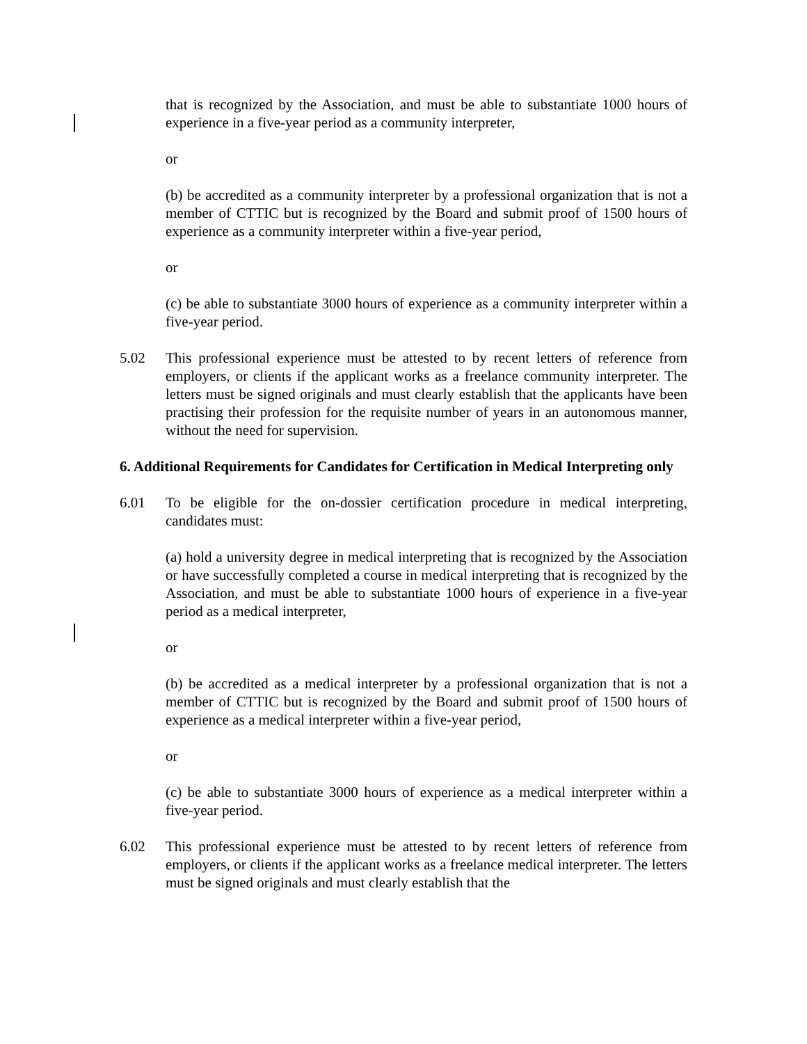that is recognized by the Association, and must be able to substantiate 1000 hours of experience in a five-year period as a community interpreter,
or
(b) be accredited as a community interpreter by a professional organization that is not a member of CTTIC but is recognized by the Board and submit proof of 1500 hours of experience as a community interpreter within a five-year period,
or
(c) be able to substantiate 3000 hours of experience as a community interpreter within a five-year period.
5.02 This professional experience must be attested to by recent letters of reference from employers, or clients if the applicant works as a freelance community interpreter. The letters must be signed originals and must clearly establish that the applicants have been practising their profession for the requisite number of years in an autonomous manner, without the need for supervision.
6. Additional Requirements for Candidates for Certification in Medical Interpreting only
6.01 To be eligible for the on-dossier certification procedure in medical interpreting, candidates must:
(a) hold a university degree in medical interpreting that is recognized by the Association or have successfully completed a course in medical interpreting that is recognized by the Association, and must be able to substantiate 1000 hours of experience in a five-year period as a medical interpreter,
or
(b) be accredited as a medical interpreter by a professional organization that is not a member of CTTIC but is recognized by the Board and submit proof of 1500 hours of experience as a medical interpreter within a five-year period,
or
(c) be able to substantiate 3000 hours of experience as a medical interpreter within a five-year period.
6.02 This professional experience must be attested to by recent letters of reference from employers, or clients if the applicant works as a freelance medical interpreter. The letters must be signed originals and must clearly establish that the